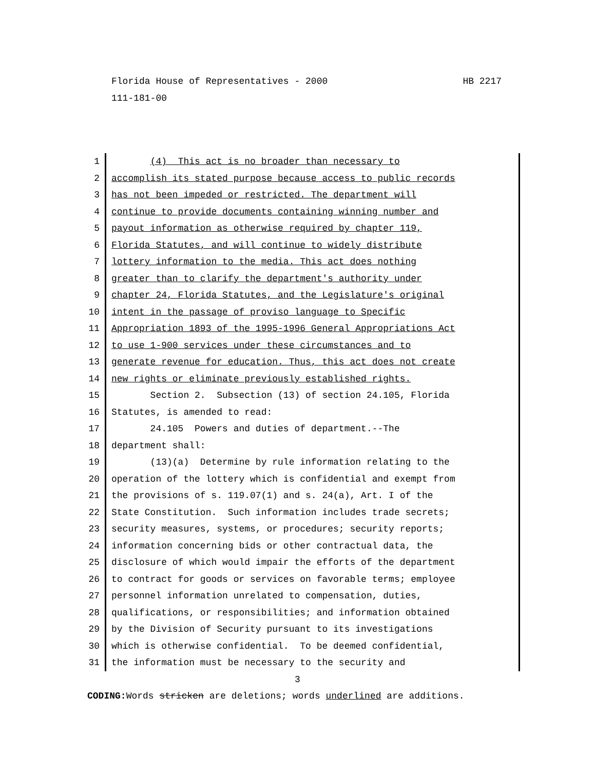HB 2217 Florida House of Representatives - 2000
111-181-00
1 (4) This act is no broader than necessary to
2 accomplish its stated purpose because access to public records
3 has not been impeded or restricted. The department will
4 continue to provide documents containing winning number and
5 payout information as otherwise required by chapter 119,
6 Florida Statutes, and will continue to widely distribute
7 lottery information to the media. This act does nothing
8 greater than to clarify the department's authority under
9 chapter 24, Florida Statutes, and the Legislature's original
10 intent in the passage of proviso language to Specific
11 Appropriation 1893 of the 1995-1996 General Appropriations Act
12 to use 1-900 services under these circumstances and to
13 generate revenue for education. Thus, this act does not create
14 new rights or eliminate previously established rights.
15 Section 2. Subsection (13) of section 24.105, Florida
16 Statutes, is amended to read:
17 24.105 Powers and duties of department.--The
18 department shall:
19 (13)(a) Determine by rule information relating to the
20 operation of the lottery which is confidential and exempt from
21 the provisions of s. 119.07(1) and s. 24(a), Art. I of the
22 State Constitution. Such information includes trade secrets;
23 security measures, systems, or procedures; security reports;
24 information concerning bids or other contractual data, the
25 disclosure of which would impair the efforts of the department
26 to contract for goods or services on favorable terms; employee
27 personnel information unrelated to compensation, duties,
28 qualifications, or responsibilities; and information obtained
29 by the Division of Security pursuant to its investigations
30 which is otherwise confidential. To be deemed confidential,
31 the information must be necessary to the security and
3
CODING: Words stricken are deletions; words underlined are additions.